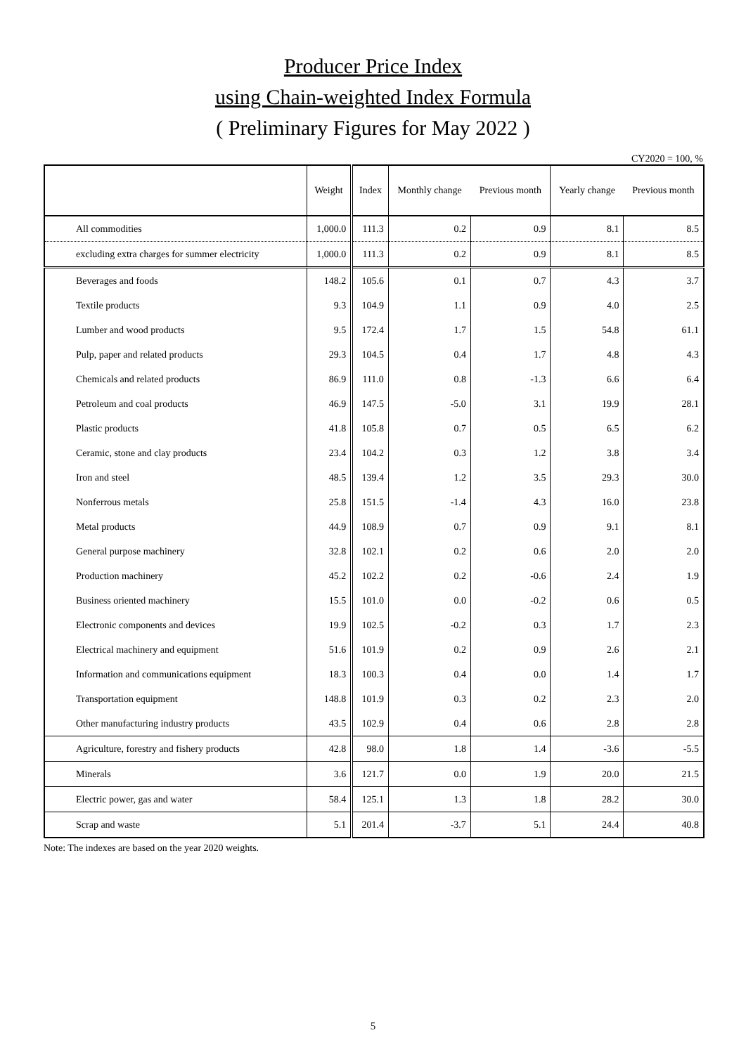Producer Price Index
using Chain-weighted Index Formula
( Preliminary Figures for May 2022 )
CY2020 = 100, %
| | Weight | Index | Monthly change | Previous month | Yearly change | Previous month |
| --- | --- | --- | --- | --- | --- | --- |
| All commodities | 1,000.0 | 111.3 | 0.2 | 0.9 | 8.1 | 8.5 |
| excluding extra charges for summer electricity | 1,000.0 | 111.3 | 0.2 | 0.9 | 8.1 | 8.5 |
| Beverages and foods | 148.2 | 105.6 | 0.1 | 0.7 | 4.3 | 3.7 |
| Textile products | 9.3 | 104.9 | 1.1 | 0.9 | 4.0 | 2.5 |
| Lumber and wood products | 9.5 | 172.4 | 1.7 | 1.5 | 54.8 | 61.1 |
| Pulp, paper and related products | 29.3 | 104.5 | 0.4 | 1.7 | 4.8 | 4.3 |
| Chemicals and related products | 86.9 | 111.0 | 0.8 | -1.3 | 6.6 | 6.4 |
| Petroleum and coal products | 46.9 | 147.5 | -5.0 | 3.1 | 19.9 | 28.1 |
| Plastic products | 41.8 | 105.8 | 0.7 | 0.5 | 6.5 | 6.2 |
| Ceramic, stone and clay products | 23.4 | 104.2 | 0.3 | 1.2 | 3.8 | 3.4 |
| Iron and steel | 48.5 | 139.4 | 1.2 | 3.5 | 29.3 | 30.0 |
| Nonferrous metals | 25.8 | 151.5 | -1.4 | 4.3 | 16.0 | 23.8 |
| Metal products | 44.9 | 108.9 | 0.7 | 0.9 | 9.1 | 8.1 |
| General purpose machinery | 32.8 | 102.1 | 0.2 | 0.6 | 2.0 | 2.0 |
| Production machinery | 45.2 | 102.2 | 0.2 | -0.6 | 2.4 | 1.9 |
| Business oriented machinery | 15.5 | 101.0 | 0.0 | -0.2 | 0.6 | 0.5 |
| Electronic components and devices | 19.9 | 102.5 | -0.2 | 0.3 | 1.7 | 2.3 |
| Electrical machinery and equipment | 51.6 | 101.9 | 0.2 | 0.9 | 2.6 | 2.1 |
| Information and communications equipment | 18.3 | 100.3 | 0.4 | 0.0 | 1.4 | 1.7 |
| Transportation equipment | 148.8 | 101.9 | 0.3 | 0.2 | 2.3 | 2.0 |
| Other manufacturing industry products | 43.5 | 102.9 | 0.4 | 0.6 | 2.8 | 2.8 |
| Agriculture, forestry and fishery products | 42.8 | 98.0 | 1.8 | 1.4 | -3.6 | -5.5 |
| Minerals | 3.6 | 121.7 | 0.0 | 1.9 | 20.0 | 21.5 |
| Electric power, gas and water | 58.4 | 125.1 | 1.3 | 1.8 | 28.2 | 30.0 |
| Scrap and waste | 5.1 | 201.4 | -3.7 | 5.1 | 24.4 | 40.8 |
Note: The indexes are based on the year 2020 weights.
5